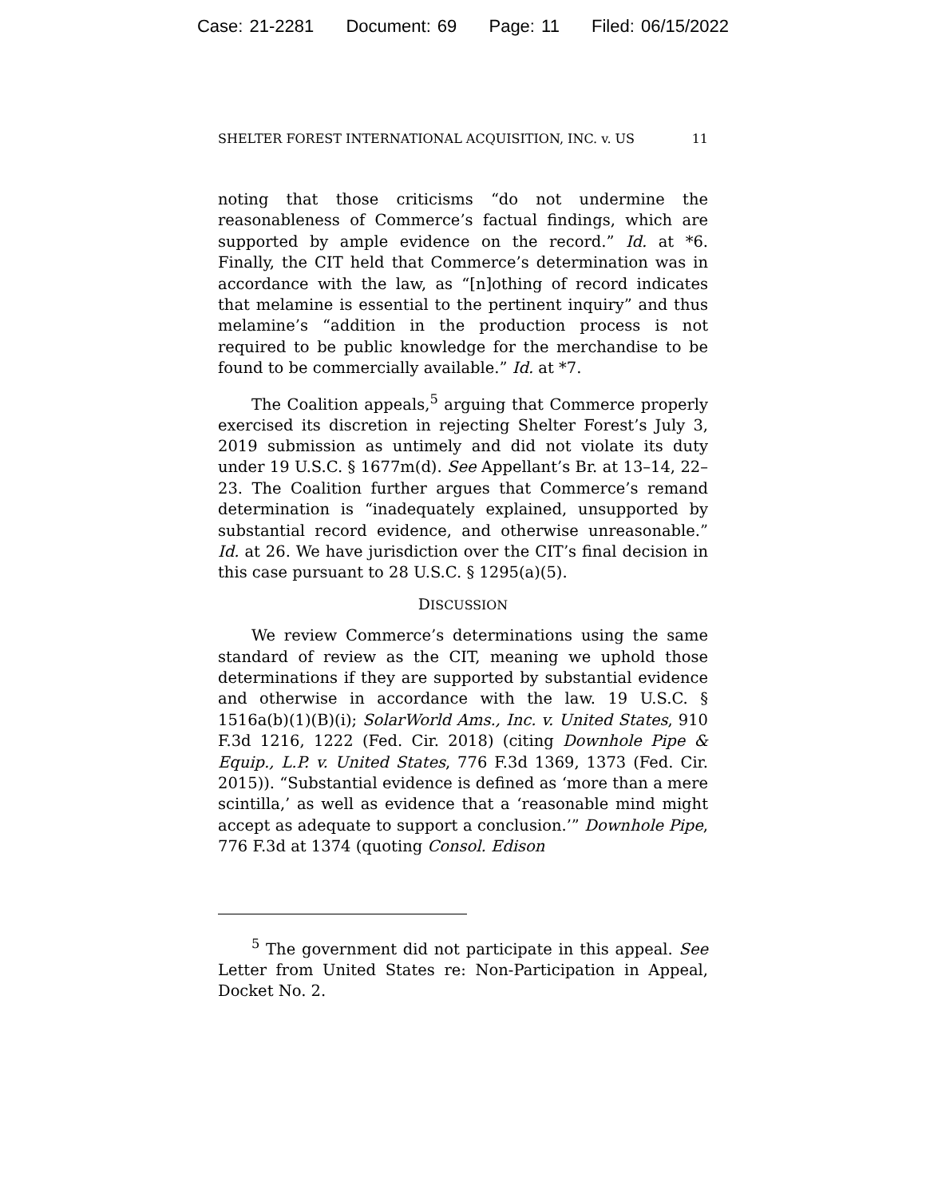Case: 21-2281 Document: 69 Page: 11 Filed: 06/15/2022
SHELTER FOREST INTERNATIONAL ACQUISITION, INC. v. US 11
noting that those criticisms “do not undermine the reasonableness of Commerce’s factual findings, which are supported by ample evidence on the record.” Id. at *6. Finally, the CIT held that Commerce’s determination was in accordance with the law, as “[n]othing of record indicates that melamine is essential to the pertinent inquiry” and thus melamine’s “addition in the production process is not required to be public knowledge for the merchandise to be found to be commercially available.” Id. at *7.
The Coalition appeals,<sup>5</sup> arguing that Commerce properly exercised its discretion in rejecting Shelter Forest’s July 3, 2019 submission as untimely and did not violate its duty under 19 U.S.C. § 1677m(d). See Appellant’s Br. at 13–14, 22–23. The Coalition further argues that Commerce’s remand determination is “inadequately explained, unsupported by substantial record evidence, and otherwise unreasonable.” Id. at 26. We have jurisdiction over the CIT’s final decision in this case pursuant to 28 U.S.C. § 1295(a)(5).
DISCUSSION
We review Commerce’s determinations using the same standard of review as the CIT, meaning we uphold those determinations if they are supported by substantial evidence and otherwise in accordance with the law. 19 U.S.C. § 1516a(b)(1)(B)(i); SolarWorld Ams., Inc. v. United States, 910 F.3d 1216, 1222 (Fed. Cir. 2018) (citing Downhole Pipe & Equip., L.P. v. United States, 776 F.3d 1369, 1373 (Fed. Cir. 2015)). “Substantial evidence is defined as ‘more than a mere scintilla,’ as well as evidence that a ‘reasonable mind might accept as adequate to support a conclusion.’” Downhole Pipe, 776 F.3d at 1374 (quoting Consol. Edison
<sup>5</sup> The government did not participate in this appeal. See Letter from United States re: Non-Participation in Appeal, Docket No. 2.